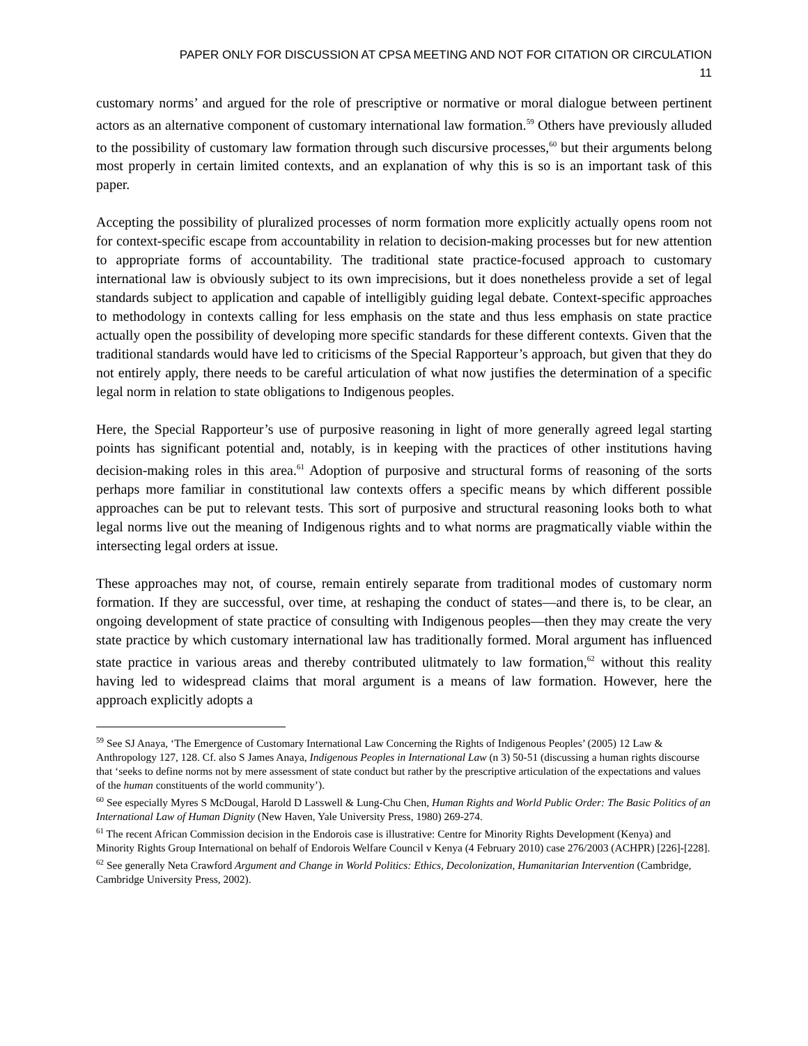PAPER ONLY FOR DISCUSSION AT CPSA MEETING AND NOT FOR CITATION OR CIRCULATION
11
customary norms’ and argued for the role of prescriptive or normative or moral dialogue between pertinent actors as an alternative component of customary international law formation.<sup>59</sup> Others have previously alluded to the possibility of customary law formation through such discursive processes,<sup>60</sup> but their arguments belong most properly in certain limited contexts, and an explanation of why this is so is an important task of this paper.
Accepting the possibility of pluralized processes of norm formation more explicitly actually opens room not for context-specific escape from accountability in relation to decision-making processes but for new attention to appropriate forms of accountability. The traditional state practice-focused approach to customary international law is obviously subject to its own imprecisions, but it does nonetheless provide a set of legal standards subject to application and capable of intelligibly guiding legal debate. Context-specific approaches to methodology in contexts calling for less emphasis on the state and thus less emphasis on state practice actually open the possibility of developing more specific standards for these different contexts. Given that the traditional standards would have led to criticisms of the Special Rapporteur’s approach, but given that they do not entirely apply, there needs to be careful articulation of what now justifies the determination of a specific legal norm in relation to state obligations to Indigenous peoples.
Here, the Special Rapporteur’s use of purposive reasoning in light of more generally agreed legal starting points has significant potential and, notably, is in keeping with the practices of other institutions having decision-making roles in this area.<sup>61</sup> Adoption of purposive and structural forms of reasoning of the sorts perhaps more familiar in constitutional law contexts offers a specific means by which different possible approaches can be put to relevant tests. This sort of purposive and structural reasoning looks both to what legal norms live out the meaning of Indigenous rights and to what norms are pragmatically viable within the intersecting legal orders at issue.
These approaches may not, of course, remain entirely separate from traditional modes of customary norm formation. If they are successful, over time, at reshaping the conduct of states—and there is, to be clear, an ongoing development of state practice of consulting with Indigenous peoples—then they may create the very state practice by which customary international law has traditionally formed. Moral argument has influenced state practice in various areas and thereby contributed ulitmately to law formation,<sup>62</sup> without this reality having led to widespread claims that moral argument is a means of law formation. However, here the approach explicitly adopts a
<sup>59</sup> See SJ Anaya, ‘The Emergence of Customary International Law Concerning the Rights of Indigenous Peoples’ (2005) 12 Law & Anthropology 127, 128. Cf. also S James Anaya, Indigenous Peoples in International Law (n 3) 50-51 (discussing a human rights discourse that ‘seeks to define norms not by mere assessment of state conduct but rather by the prescriptive articulation of the expectations and values of the human constituents of the world community’).
<sup>60</sup> See especially Myres S McDougal, Harold D Lasswell & Lung-Chu Chen, Human Rights and World Public Order: The Basic Politics of an International Law of Human Dignity (New Haven, Yale University Press, 1980) 269-274.
<sup>61</sup> The recent African Commission decision in the Endorois case is illustrative: Centre for Minority Rights Development (Kenya) and Minority Rights Group International on behalf of Endorois Welfare Council v Kenya (4 February 2010) case 276/2003 (ACHPR) [226]-[228].
<sup>62</sup> See generally Neta Crawford Argument and Change in World Politics: Ethics, Decolonization, Humanitarian Intervention (Cambridge, Cambridge University Press, 2002).